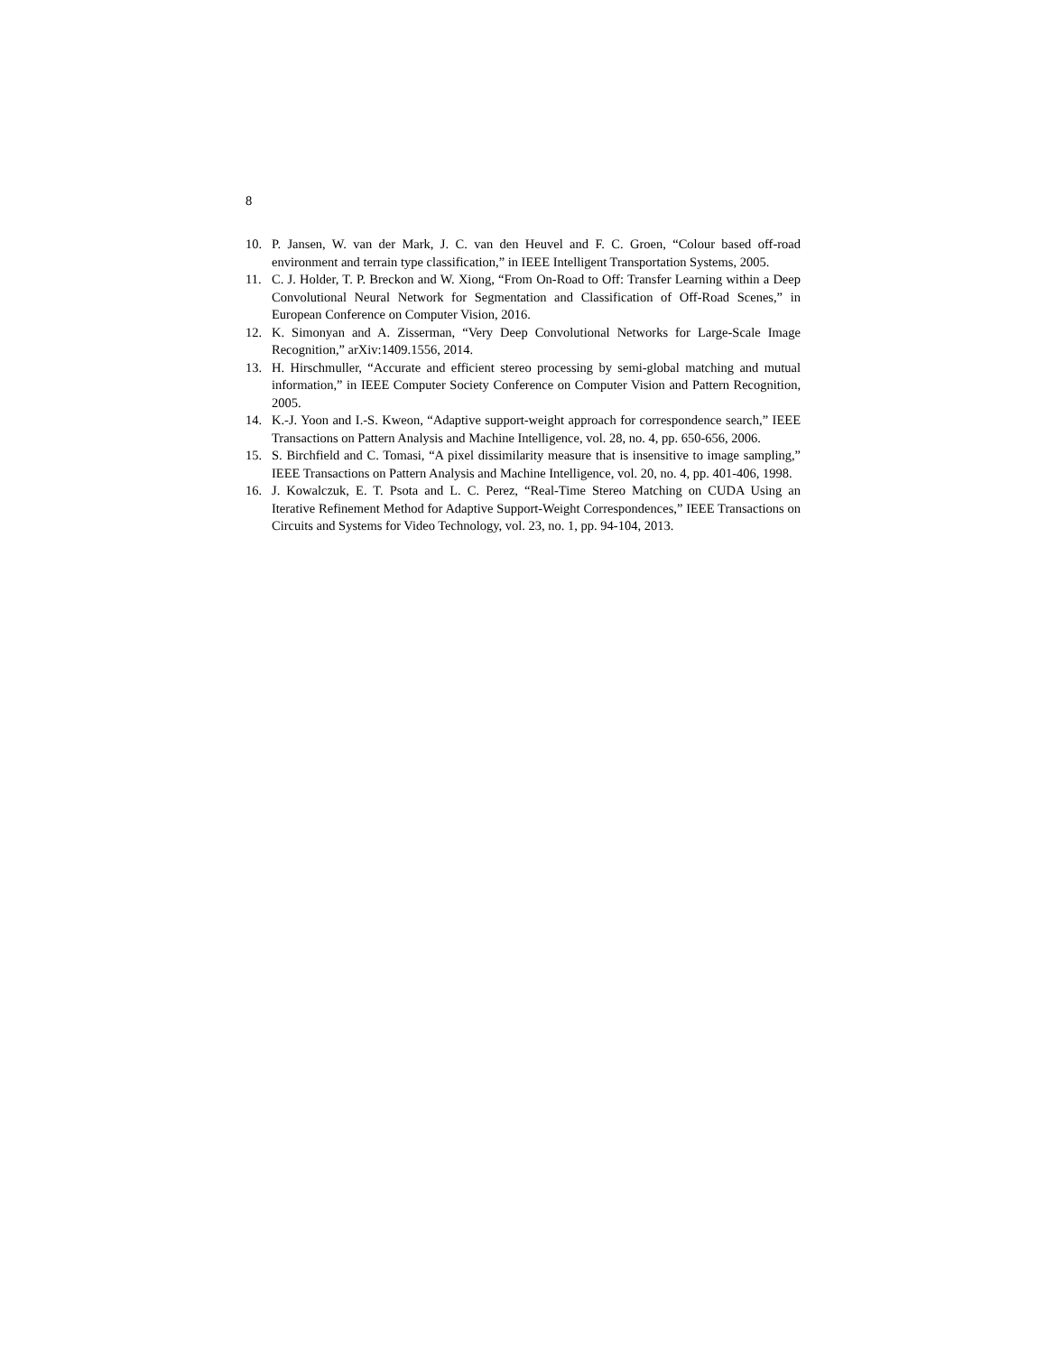8
10. P. Jansen, W. van der Mark, J. C. van den Heuvel and F. C. Groen, “Colour based off-road environment and terrain type classification,” in IEEE Intelligent Transportation Systems, 2005.
11. C. J. Holder, T. P. Breckon and W. Xiong, “From On-Road to Off: Transfer Learning within a Deep Convolutional Neural Network for Segmentation and Classification of Off-Road Scenes,” in European Conference on Computer Vision, 2016.
12. K. Simonyan and A. Zisserman, “Very Deep Convolutional Networks for Large-Scale Image Recognition,” arXiv:1409.1556, 2014.
13. H. Hirschmuller, “Accurate and efficient stereo processing by semi-global matching and mutual information,” in IEEE Computer Society Conference on Computer Vision and Pattern Recognition, 2005.
14. K.-J. Yoon and I.-S. Kweon, “Adaptive support-weight approach for correspondence search,” IEEE Transactions on Pattern Analysis and Machine Intelligence, vol. 28, no. 4, pp. 650-656, 2006.
15. S. Birchfield and C. Tomasi, “A pixel dissimilarity measure that is insensitive to image sampling,” IEEE Transactions on Pattern Analysis and Machine Intelligence, vol. 20, no. 4, pp. 401-406, 1998.
16. J. Kowalczuk, E. T. Psota and L. C. Perez, “Real-Time Stereo Matching on CUDA Using an Iterative Refinement Method for Adaptive Support-Weight Correspondences,” IEEE Transactions on Circuits and Systems for Video Technology, vol. 23, no. 1, pp. 94-104, 2013.